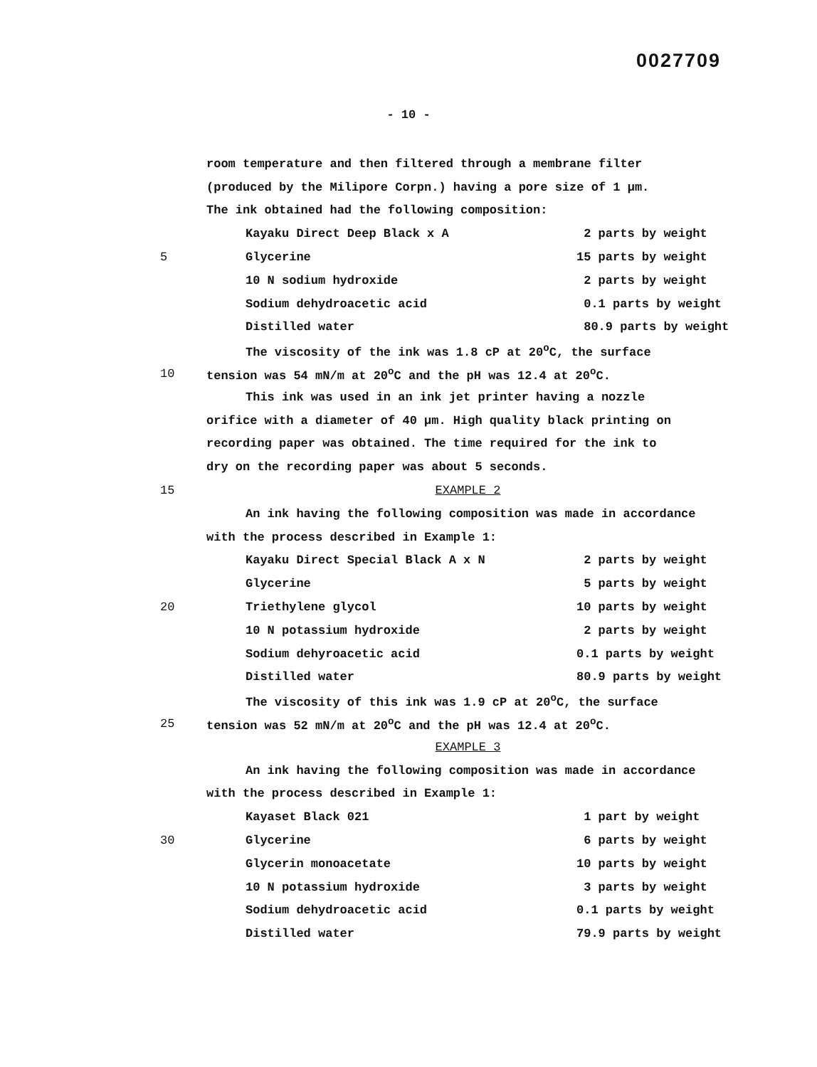0027709
- 10 -
room temperature and then filtered through a membrane filter
(produced by the Milipore Corpn.) having a pore size of 1 µm.
The ink obtained had the following composition:
Kayaku Direct Deep Black x A 2 parts by weight
5 Glycerine 15 parts by weight
10 N sodium hydroxide 2 parts by weight
Sodium dehydroacetic acid 0.1 parts by weight
Distilled water 80.9 parts by weight
The viscosity of the ink was 1.8 cP at 20<sup>o</sup>C, the surface
10 tension was 54 mN/m at 20<sup>o</sup>C and the pH was 12.4 at 20<sup>o</sup>C.
This ink was used in an ink jet printer having a nozzle
orifice with a diameter of 40 µm. High quality black printing on
recording paper was obtained. The time required for the ink to
dry on the recording paper was about 5 seconds.
15 EXAMPLE 2
An ink having the following composition was made in accordance
with the process described in Example 1:
Kayaku Direct Special Black A x N 2 parts by weight
Glycerine 5 parts by weight
20 Triethylene glycol 10 parts by weight
10 N potassium hydroxide 2 parts by weight
Sodium dehyroacetic acid 0.1 parts by weight
Distilled water 80.9 parts by weight
The viscosity of this ink was 1.9 cP at 20<sup>o</sup>C, the surface
25 tension was 52 mN/m at 20<sup>o</sup>C and the pH was 12.4 at 20<sup>o</sup>C.
EXAMPLE 3
An ink having the following composition was made in accordance
with the process described in Example 1:
Kayaset Black 021 1 part by weight
30 Glycerine 6 parts by weight
Glycerin monoacetate 10 parts by weight
10 N potassium hydroxide 3 parts by weight
Sodium dehydroacetic acid 0.1 parts by weight
Distilled water 79.9 parts by weight